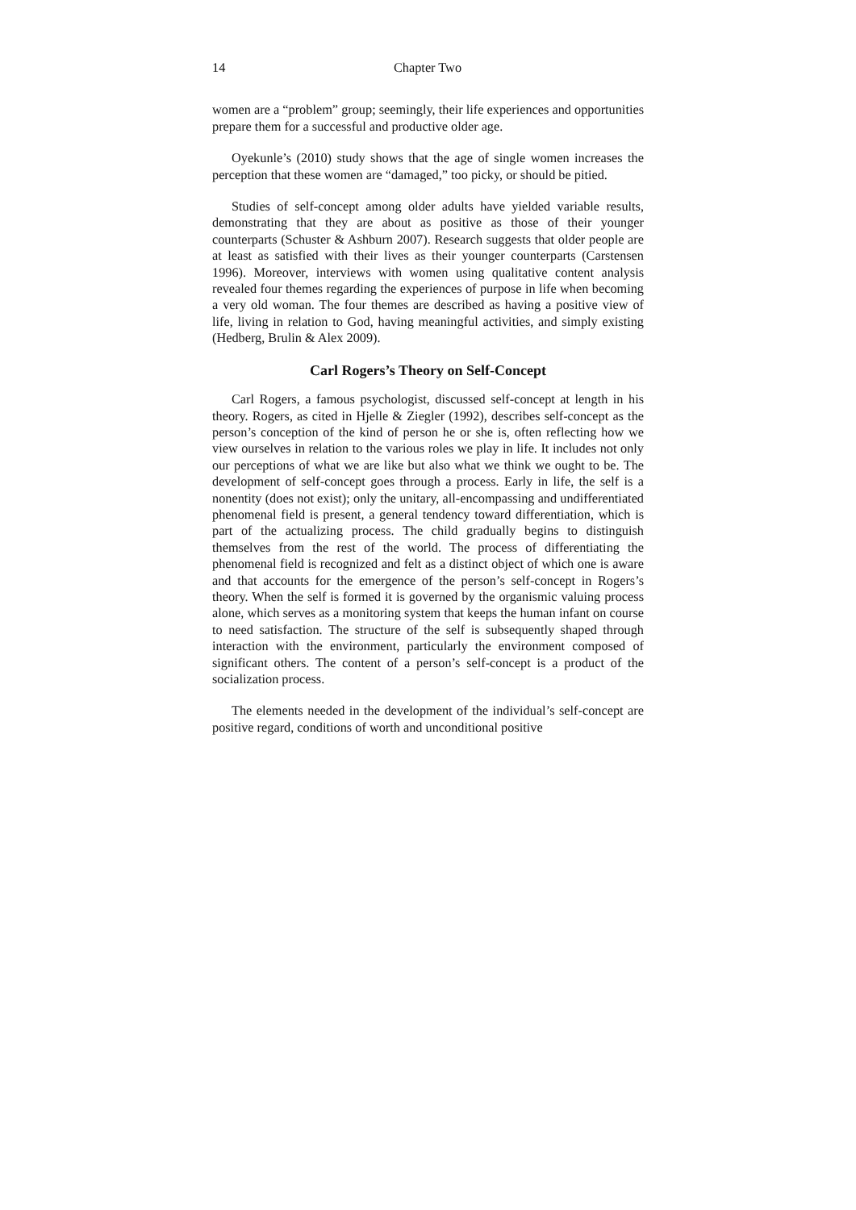14 Chapter Two
women are a “problem” group; seemingly, their life experiences and opportunities prepare them for a successful and productive older age.
Oyekunle’s (2010) study shows that the age of single women increases the perception that these women are “damaged,” too picky, or should be pitied.
Studies of self-concept among older adults have yielded variable results, demonstrating that they are about as positive as those of their younger counterparts (Schuster & Ashburn 2007). Research suggests that older people are at least as satisfied with their lives as their younger counterparts (Carstensen 1996). Moreover, interviews with women using qualitative content analysis revealed four themes regarding the experiences of purpose in life when becoming a very old woman. The four themes are described as having a positive view of life, living in relation to God, having meaningful activities, and simply existing (Hedberg, Brulin & Alex 2009).
Carl Rogers’s Theory on Self-Concept
Carl Rogers, a famous psychologist, discussed self-concept at length in his theory. Rogers, as cited in Hjelle & Ziegler (1992), describes self-concept as the person’s conception of the kind of person he or she is, often reflecting how we view ourselves in relation to the various roles we play in life. It includes not only our perceptions of what we are like but also what we think we ought to be. The development of self-concept goes through a process. Early in life, the self is a nonentity (does not exist); only the unitary, all-encompassing and undifferentiated phenomenal field is present, a general tendency toward differentiation, which is part of the actualizing process. The child gradually begins to distinguish themselves from the rest of the world. The process of differentiating the phenomenal field is recognized and felt as a distinct object of which one is aware and that accounts for the emergence of the person’s self-concept in Rogers’s theory. When the self is formed it is governed by the organismic valuing process alone, which serves as a monitoring system that keeps the human infant on course to need satisfaction. The structure of the self is subsequently shaped through interaction with the environment, particularly the environment composed of significant others. The content of a person’s self-concept is a product of the socialization process.
The elements needed in the development of the individual’s self-concept are positive regard, conditions of worth and unconditional positive